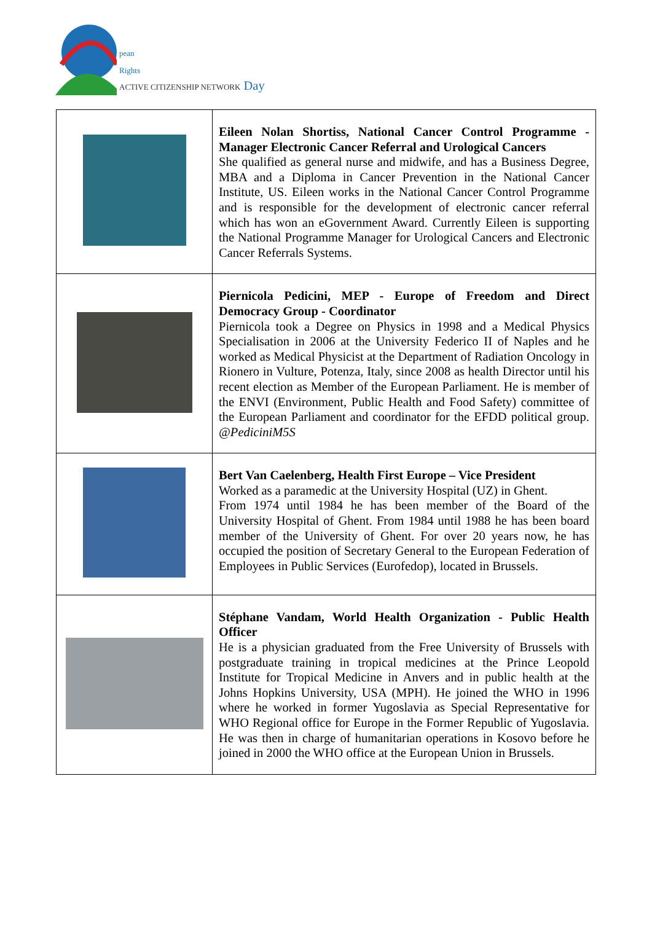pean
Rights
ACTIVE CITIZENSHIP NETWORK Day
| | Eileen Nolan Shortiss, National Cancer Control Programme - Manager Electronic Cancer Referral and Urological Cancers She qualified as general nurse and midwife, and has a Business Degree, MBA and a Diploma in Cancer Prevention in the National Cancer Institute, US. Eileen works in the National Cancer Control Programme and is responsible for the development of electronic cancer referral which has won an eGovernment Award. Currently Eileen is supporting the National Programme Manager for Urological Cancers and Electronic Cancer Referrals Systems. |
| | Piernicola Pedicini, MEP - Europe of Freedom and Direct Democracy Group - Coordinator Piernicola took a Degree on Physics in 1998 and a Medical Physics Specialisation in 2006 at the University Federico II of Naples and he worked as Medical Physicist at the Department of Radiation Oncology in Rionero in Vulture, Potenza, Italy, since 2008 as health Director until his recent election as Member of the European Parliament. He is member of the ENVI (Environment, Public Health and Food Safety) committee of the European Parliament and coordinator for the EFDD political group. @PediciniM5S |
| | Bert Van Caelenberg, Health First Europe – Vice President Worked as a paramedic at the University Hospital (UZ) in Ghent. From 1974 until 1984 he has been member of the Board of the University Hospital of Ghent. From 1984 until 1988 he has been board member of the University of Ghent. For over 20 years now, he has occupied the position of Secretary General to the European Federation of Employees in Public Services (Eurofedop), located in Brussels. |
| | Stéphane Vandam, World Health Organization - Public Health Officer He is a physician graduated from the Free University of Brussels with postgraduate training in tropical medicines at the Prince Leopold Institute for Tropical Medicine in Anvers and in public health at the Johns Hopkins University, USA (MPH). He joined the WHO in 1996 where he worked in former Yugoslavia as Special Representative for WHO Regional office for Europe in the Former Republic of Yugoslavia. He was then in charge of humanitarian operations in Kosovo before he joined in 2000 the WHO office at the European Union in Brussels. |